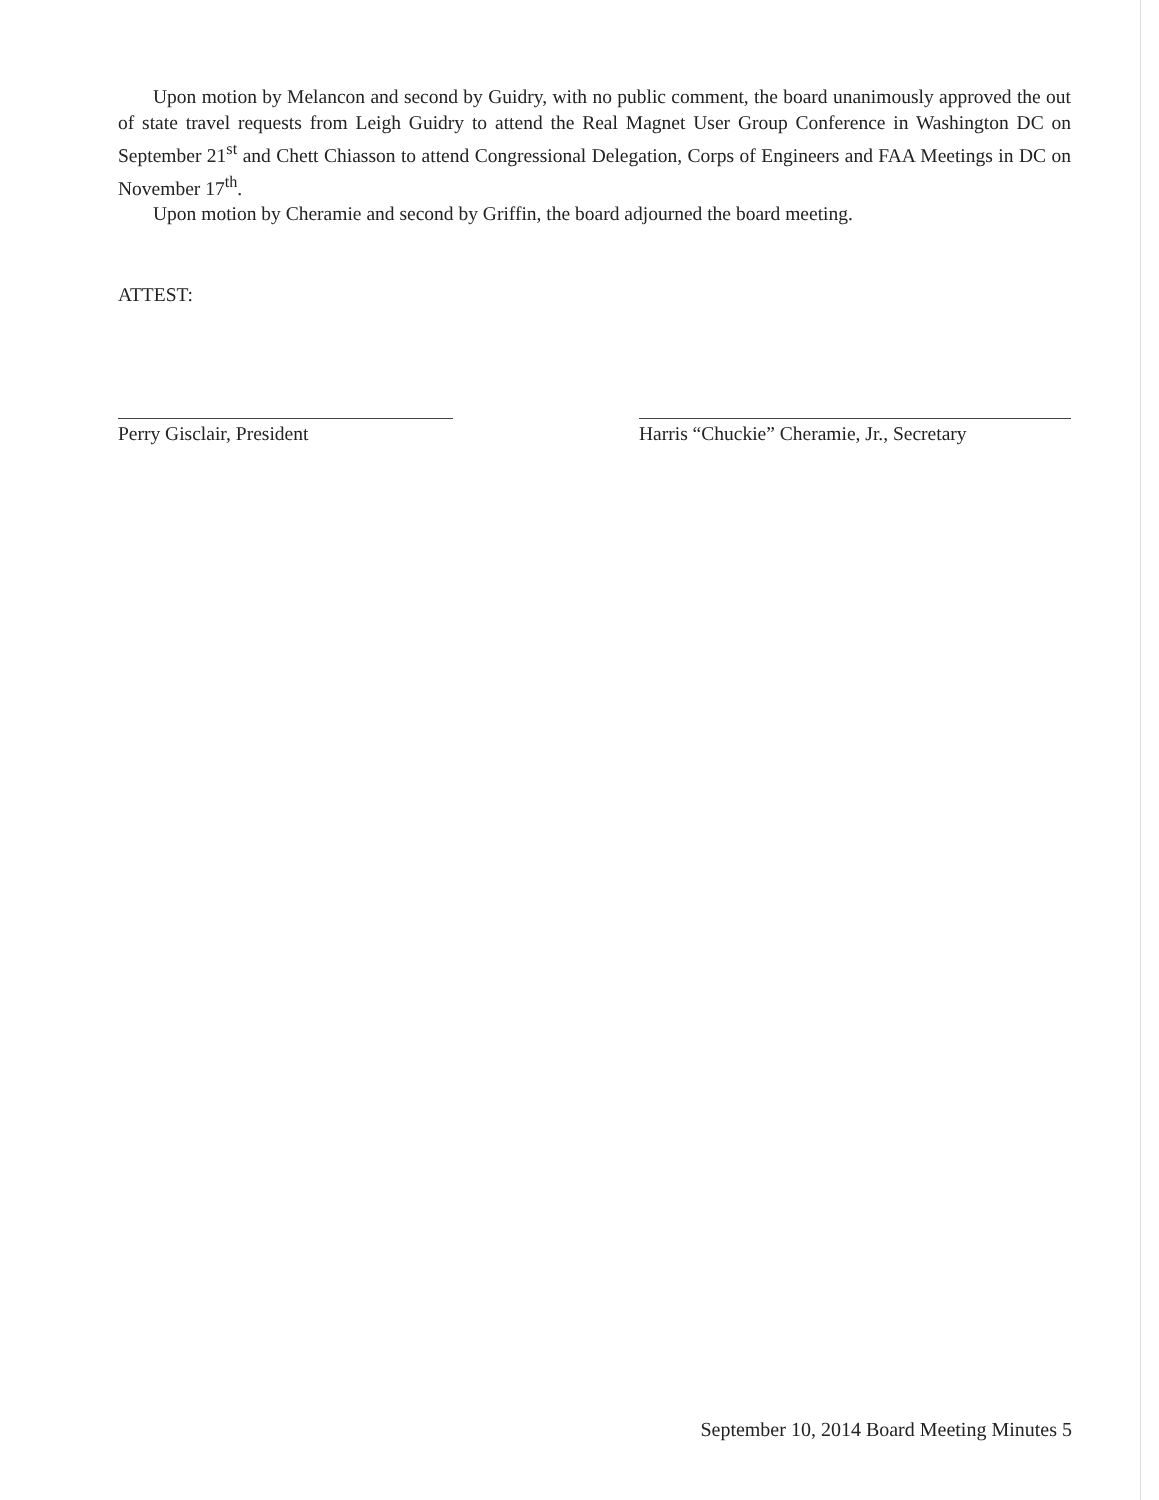Upon motion by Melancon and second by Guidry, with no public comment, the board unanimously approved the out of state travel requests from Leigh Guidry to attend the Real Magnet User Group Conference in Washington DC on September 21<sup>st</sup> and Chett Chiasson to attend Congressional Delegation, Corps of Engineers and FAA Meetings in DC on November 17<sup>th</sup>.
Upon motion by Cheramie and second by Griffin, the board adjourned the board meeting.
ATTEST:
Perry Gisclair, President Harris “Chuckie” Cheramie, Jr., Secretary
September 10, 2014 Board Meeting Minutes 5